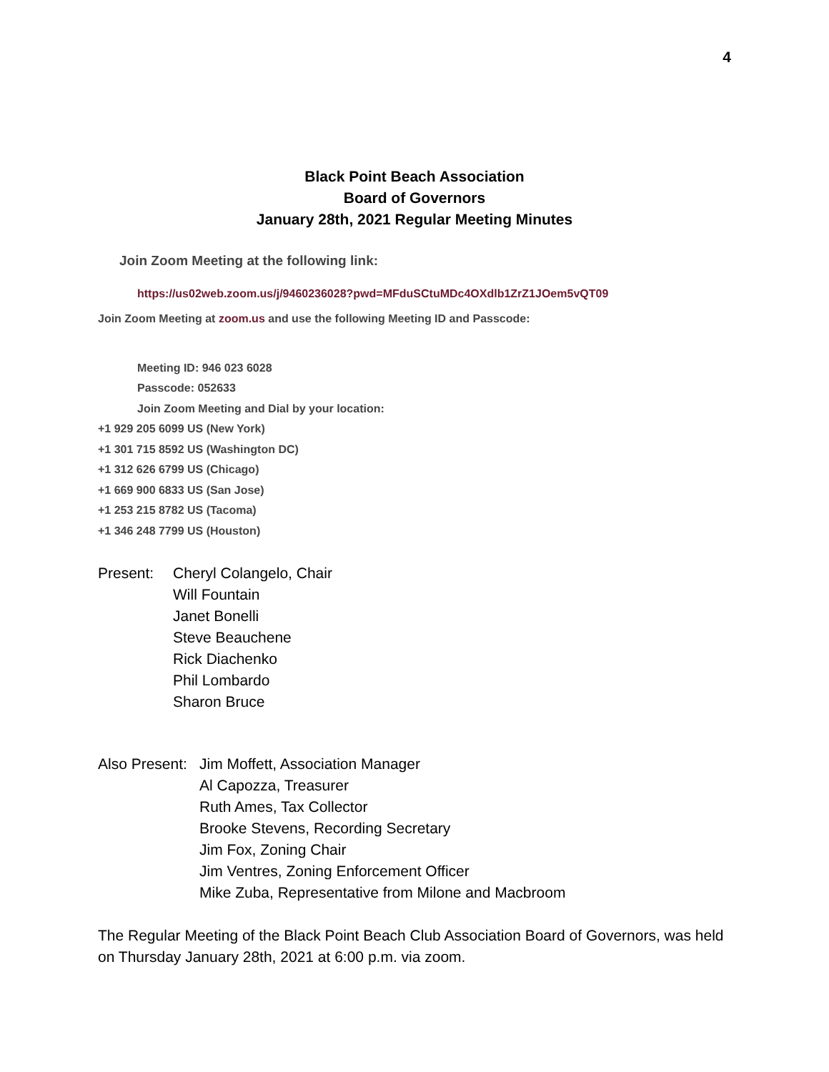4
Black Point Beach Association
Board of Governors
January 28th, 2021 Regular Meeting Minutes
Join Zoom Meeting at the following link:
https://us02web.zoom.us/j/9460236028?pwd=MFduSCtuMDc4OXdlb1ZrZ1JOem5vQT09
Join Zoom Meeting at zoom.us and use the following Meeting ID and Passcode:
Meeting ID: 946 023 6028
Passcode: 052633
Join Zoom Meeting and Dial by your location:
+1 929 205 6099 US (New York)
+1 301 715 8592 US (Washington DC)
+1 312 626 6799 US (Chicago)
+1 669 900 6833 US (San Jose)
+1 253 215 8782 US (Tacoma)
+1 346 248 7799 US (Houston)
Present: Cheryl Colangelo, Chair
Will Fountain
Janet Bonelli
Steve Beauchene
Rick Diachenko
Phil Lombardo
Sharon Bruce
Also Present:
Jim Moffett, Association Manager
Al Capozza, Treasurer
Ruth Ames, Tax Collector
Brooke Stevens, Recording Secretary
Jim Fox, Zoning Chair
Jim Ventres, Zoning Enforcement Officer
Mike Zuba, Representative from Milone and Macbroom
The Regular Meeting of the Black Point Beach Club Association Board of Governors, was held on Thursday January 28th, 2021 at 6:00 p.m. via zoom.